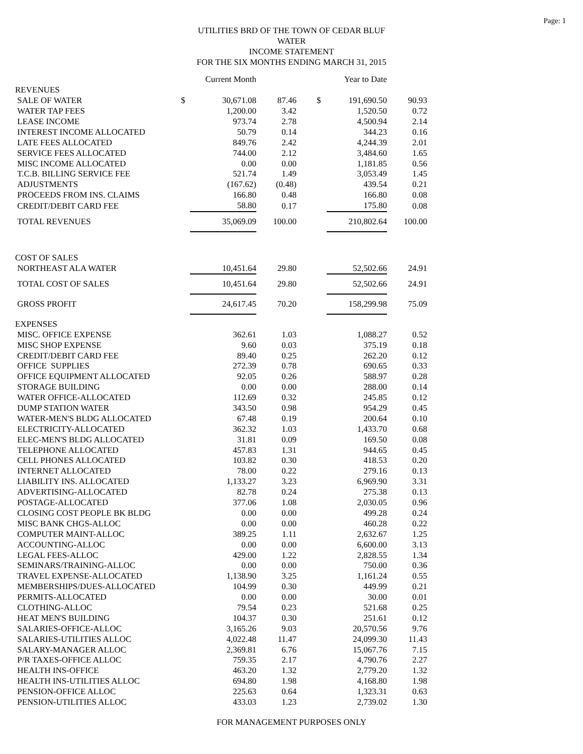Page: 1
UTILITIES BRD OF THE TOWN OF CEDAR BLUF
WATER
INCOME STATEMENT
FOR THE SIX MONTHS ENDING MARCH 31, 2015
| | | Current Month | | | | Year to Date | |
| REVENUES | | | | | | | |
| SALE OF WATER | $ | 30,671.08 | 87.46 | | $ | 191,690.50 | 90.93 |
| WATER TAP FEES | | 1,200.00 | 3.42 | | | 1,520.50 | 0.72 |
| LEASE INCOME | | 973.74 | 2.78 | | | 4,500.94 | 2.14 |
| INTEREST INCOME ALLOCATED | | 50.79 | 0.14 | | | 344.23 | 0.16 |
| LATE FEES ALLOCATED | | 849.76 | 2.42 | | | 4,244.39 | 2.01 |
| SERVICE FEES ALLOCATED | | 744.00 | 2.12 | | | 3,484.60 | 1.65 |
| MISC INCOME ALLOCATED | | 0.00 | 0.00 | | | 1,181.85 | 0.56 |
| T.C.B. BILLING SERVICE FEE | | 521.74 | 1.49 | | | 3,053.49 | 1.45 |
| ADJUSTMENTS | | (167.62) | (0.48) | | | 439.54 | 0.21 |
| PROCEEDS FROM INS. CLAIMS | | 166.80 | 0.48 | | | 166.80 | 0.08 |
| CREDIT/DEBIT CARD FEE | | 58.80 | 0.17 | | | 175.80 | 0.08 |
| TOTAL REVENUES | | 35,069.09 | 100.00 | | | 210,802.64 | 100.00 |
| COST OF SALES | | | | | | | |
| NORTHEAST ALA WATER | | 10,451.64 | 29.80 | | | 52,502.66 | 24.91 |
| TOTAL COST OF SALES | | 10,451.64 | 29.80 | | | 52,502.66 | 24.91 |
| GROSS PROFIT | | 24,617.45 | 70.20 | | | 158,299.98 | 75.09 |
| EXPENSES | | | | | | | |
| MISC. OFFICE EXPENSE | | 362.61 | 1.03 | | | 1,088.27 | 0.52 |
| MISC SHOP EXPENSE | | 9.60 | 0.03 | | | 375.19 | 0.18 |
| CREDIT/DEBIT CARD FEE | | 89.40 | 0.25 | | | 262.20 | 0.12 |
| OFFICE SUPPLIES | | 272.39 | 0.78 | | | 690.65 | 0.33 |
| OFFICE EQUIPMENT ALLOCATED | | 92.05 | 0.26 | | | 588.97 | 0.28 |
| STORAGE BUILDING | | 0.00 | 0.00 | | | 288.00 | 0.14 |
| WATER OFFICE-ALLOCATED | | 112.69 | 0.32 | | | 245.85 | 0.12 |
| DUMP STATION WATER | | 343.50 | 0.98 | | | 954.29 | 0.45 |
| WATER-MEN'S BLDG ALLOCATED | | 67.48 | 0.19 | | | 200.64 | 0.10 |
| ELECTRICITY-ALLOCATED | | 362.32 | 1.03 | | | 1,433.70 | 0.68 |
| ELEC-MEN'S BLDG ALLOCATED | | 31.81 | 0.09 | | | 169.50 | 0.08 |
| TELEPHONE ALLOCATED | | 457.83 | 1.31 | | | 944.65 | 0.45 |
| CELL PHONES ALLOCATED | | 103.82 | 0.30 | | | 418.53 | 0.20 |
| INTERNET ALLOCATED | | 78.00 | 0.22 | | | 279.16 | 0.13 |
| LIABILITY INS. ALLOCATED | | 1,133.27 | 3.23 | | | 6,969.90 | 3.31 |
| ADVERTISING-ALLOCATED | | 82.78 | 0.24 | | | 275.38 | 0.13 |
| POSTAGE-ALLOCATED | | 377.06 | 1.08 | | | 2,030.05 | 0.96 |
| CLOSING COST PEOPLE BK BLDG | | 0.00 | 0.00 | | | 499.28 | 0.24 |
| MISC BANK CHGS-ALLOC | | 0.00 | 0.00 | | | 460.28 | 0.22 |
| COMPUTER MAINT-ALLOC | | 389.25 | 1.11 | | | 2,632.67 | 1.25 |
| ACCOUNTING-ALLOC | | 0.00 | 0.00 | | | 6,600.00 | 3.13 |
| LEGAL FEES-ALLOC | | 429.00 | 1.22 | | | 2,828.55 | 1.34 |
| SEMINARS/TRAINING-ALLOC | | 0.00 | 0.00 | | | 750.00 | 0.36 |
| TRAVEL EXPENSE-ALLOCATED | | 1,138.90 | 3.25 | | | 1,161.24 | 0.55 |
| MEMBERSHIPS/DUES-ALLOCATED | | 104.99 | 0.30 | | | 449.99 | 0.21 |
| PERMITS-ALLOCATED | | 0.00 | 0.00 | | | 30.00 | 0.01 |
| CLOTHING-ALLOC | | 79.54 | 0.23 | | | 521.68 | 0.25 |
| HEAT MEN'S BUILDING | | 104.37 | 0.30 | | | 251.61 | 0.12 |
| SALARIES-OFFICE-ALLOC | | 3,165.26 | 9.03 | | | 20,570.56 | 9.76 |
| SALARIES-UTILITIES ALLOC | | 4,022.48 | 11.47 | | | 24,099.30 | 11.43 |
| SALARY-MANAGER ALLOC | | 2,369.81 | 6.76 | | | 15,067.76 | 7.15 |
| P/R TAXES-OFFICE ALLOC | | 759.35 | 2.17 | | | 4,790.76 | 2.27 |
| HEALTH INS-OFFICE | | 463.20 | 1.32 | | | 2,779.20 | 1.32 |
| HEALTH INS-UTILITIES ALLOC | | 694.80 | 1.98 | | | 4,168.80 | 1.98 |
| PENSION-OFFICE ALLOC | | 225.63 | 0.64 | | | 1,323.31 | 0.63 |
| PENSION-UTILITIES ALLOC | | 433.03 | 1.23 | | | 2,739.02 | 1.30 |
FOR MANAGEMENT PURPOSES ONLY